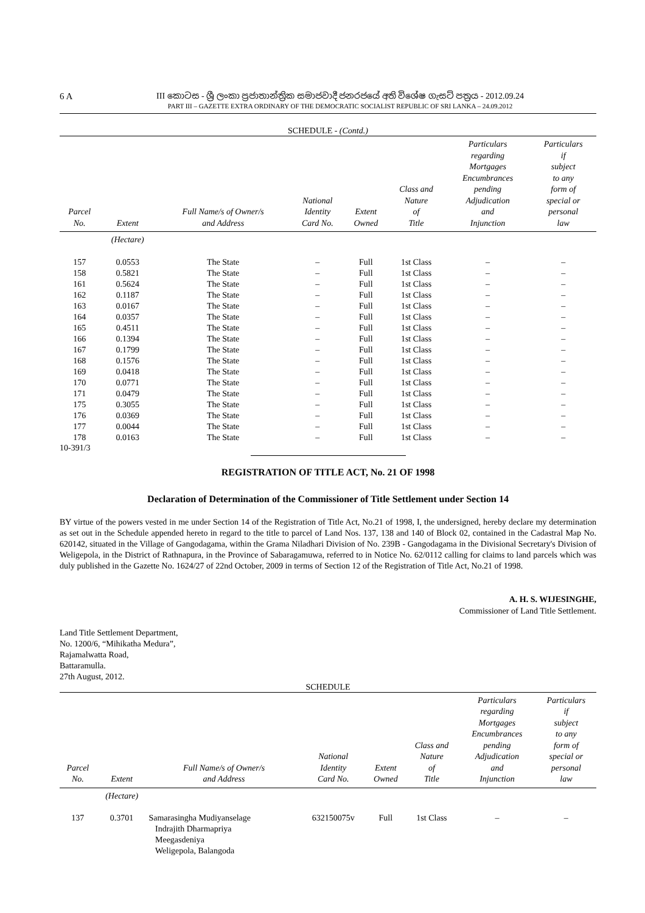6 A
III කොටස - ශ්‍රී ලංකා ප්‍රජාතාන්ත්‍රික සමාජවාදී ජනරජයේ අති විශේෂ ගැසට් පත්‍රය - 2012.09.24
PART III – GAZETTE EXTRA ORDINARY OF THE DEMOCRATIC SOCIALIST REPUBLIC OF SRI LANKA – 24.09.2012
SCHEDULE - (Contd.)
| Parcel No. | Extent | Full Name/s of Owner/s and Address | National Identity Card No. | Extent Owned | Class and Nature of Title | Particulars regarding Mortgages Encumbrances pending Adjudication and Injunction | Particulars if subject to any form of special or personal law |
| --- | --- | --- | --- | --- | --- | --- | --- |
| | (Hectare) | | | | | | |
| 157 | 0.0553 | The State | – | Full | 1st Class | – | – |
| 158 | 0.5821 | The State | – | Full | 1st Class | – | – |
| 161 | 0.5624 | The State | – | Full | 1st Class | – | – |
| 162 | 0.1187 | The State | – | Full | 1st Class | – | – |
| 163 | 0.0167 | The State | – | Full | 1st Class | – | – |
| 164 | 0.0357 | The State | – | Full | 1st Class | – | – |
| 165 | 0.4511 | The State | – | Full | 1st Class | – | – |
| 166 | 0.1394 | The State | – | Full | 1st Class | – | – |
| 167 | 0.1799 | The State | – | Full | 1st Class | – | – |
| 168 | 0.1576 | The State | – | Full | 1st Class | – | – |
| 169 | 0.0418 | The State | – | Full | 1st Class | – | – |
| 170 | 0.0771 | The State | – | Full | 1st Class | – | – |
| 171 | 0.0479 | The State | – | Full | 1st Class | – | – |
| 175 | 0.3055 | The State | – | Full | 1st Class | – | – |
| 176 | 0.0369 | The State | – | Full | 1st Class | – | – |
| 177 | 0.0044 | The State | – | Full | 1st Class | – | – |
| 178 | 0.0163 | The State | – | Full | 1st Class | – | – |
10-391/3
REGISTRATION OF TITLE ACT, No. 21 OF 1998
Declaration of Determination of the Commissioner of Title Settlement under Section 14
BY virtue of the powers vested in me under Section 14 of the Registration of Title Act, No.21 of 1998, I, the undersigned, hereby declare my determination as set out in the Schedule appended hereto in regard to the title to parcel of Land Nos. 137, 138 and 140 of Block 02, contained in the Cadastral Map No. 620142, situated in the Village of Gangodagama, within the Grama Niladhari Division of No. 239B - Gangodagama in the Divisional Secretary's Division of Weligepola, in the District of Rathnapura, in the Province of Sabaragamuwa, referred to in Notice No. 62/0112 calling for claims to land parcels which was duly published in the Gazette No. 1624/27 of 22nd October, 2009 in terms of Section 12 of the Registration of Title Act, No.21 of 1998.
A. H. S. WIJESINGHE,
Commissioner of Land Title Settlement.
Land Title Settlement Department,
No. 1200/6, “Mihikatha Medura”,
Rajamalwatta Road,
Battaramulla.
27th August, 2012.
SCHEDULE
| Parcel No. | Extent | Full Name/s of Owner/s and Address | National Identity Card No. | Extent Owned | Class and Nature of Title | Particulars regarding Mortgages Encumbrances pending Adjudication and Injunction | Particulars if subject to any form of special or personal law |
| --- | --- | --- | --- | --- | --- | --- | --- |
| | (Hectare) | | | | | | |
| 137 | 0.3701 | Samarasingha Mudiyanselage Indrajith Dharmapriya Meegasdeniya Weligepola, Balangoda | 632150075v | Full | 1st Class | – | – |